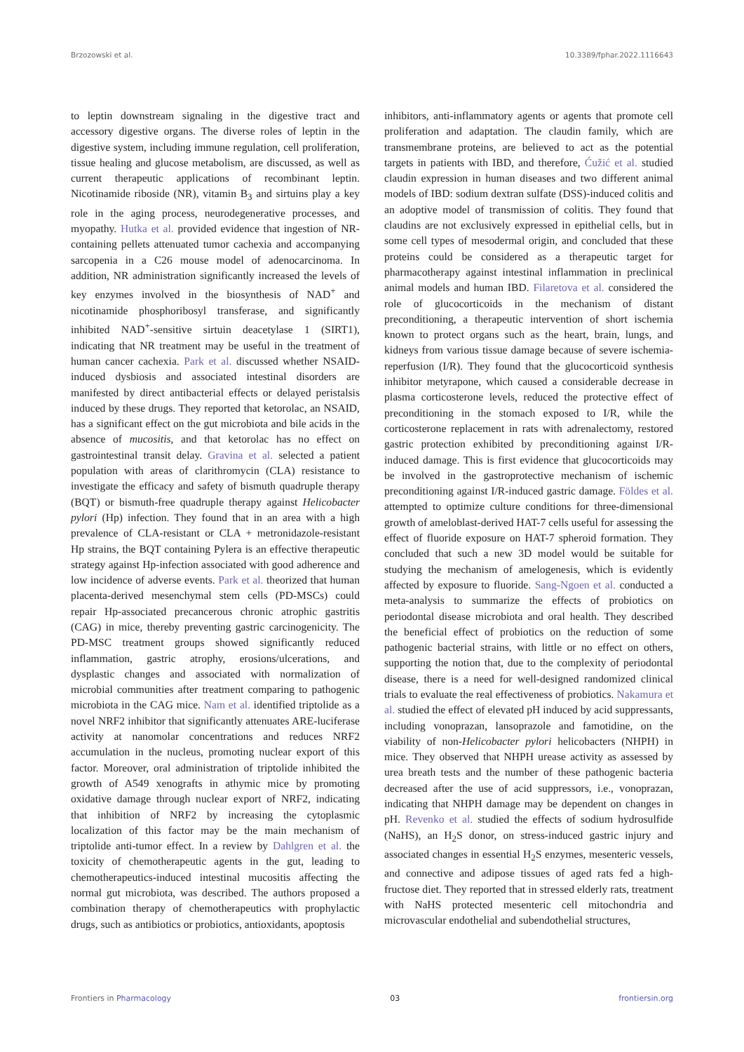Brzozowski et al. 10.3389/fphar.2022.1116643
to leptin downstream signaling in the digestive tract and accessory digestive organs. The diverse roles of leptin in the digestive system, including immune regulation, cell proliferation, tissue healing and glucose metabolism, are discussed, as well as current therapeutic applications of recombinant leptin. Nicotinamide riboside (NR), vitamin B<sub>3</sub> and sirtuins play a key role in the aging process, neurodegenerative processes, and myopathy. Hutka et al. provided evidence that ingestion of NR-containing pellets attenuated tumor cachexia and accompanying sarcopenia in a C26 mouse model of adenocarcinoma. In addition, NR administration significantly increased the levels of key enzymes involved in the biosynthesis of NAD<sup>+</sup> and nicotinamide phosphoribosyl transferase, and significantly inhibited NAD<sup>+</sup>-sensitive sirtuin deacetylase 1 (SIRT1), indicating that NR treatment may be useful in the treatment of human cancer cachexia. Park et al. discussed whether NSAID-induced dysbiosis and associated intestinal disorders are manifested by direct antibacterial effects or delayed peristalsis induced by these drugs. They reported that ketorolac, an NSAID, has a significant effect on the gut microbiota and bile acids in the absence of mucositis, and that ketorolac has no effect on gastrointestinal transit delay. Gravina et al. selected a patient population with areas of clarithromycin (CLA) resistance to investigate the efficacy and safety of bismuth quadruple therapy (BQT) or bismuth-free quadruple therapy against Helicobacter pylori (Hp) infection. They found that in an area with a high prevalence of CLA-resistant or CLA + metronidazole-resistant Hp strains, the BQT containing Pylera is an effective therapeutic strategy against Hp-infection associated with good adherence and low incidence of adverse events. Park et al. theorized that human placenta-derived mesenchymal stem cells (PD-MSCs) could repair Hp-associated precancerous chronic atrophic gastritis (CAG) in mice, thereby preventing gastric carcinogenicity. The PD-MSC treatment groups showed significantly reduced inflammation, gastric atrophy, erosions/ulcerations, and dysplastic changes and associated with normalization of microbial communities after treatment comparing to pathogenic microbiota in the CAG mice. Nam et al. identified triptolide as a novel NRF2 inhibitor that significantly attenuates ARE-luciferase activity at nanomolar concentrations and reduces NRF2 accumulation in the nucleus, promoting nuclear export of this factor. Moreover, oral administration of triptolide inhibited the growth of A549 xenografts in athymic mice by promoting oxidative damage through nuclear export of NRF2, indicating that inhibition of NRF2 by increasing the cytoplasmic localization of this factor may be the main mechanism of triptolide anti-tumor effect. In a review by Dahlgren et al. the toxicity of chemotherapeutic agents in the gut, leading to chemotherapeutics-induced intestinal mucositis affecting the normal gut microbiota, was described. The authors proposed a combination therapy of chemotherapeutics with prophylactic drugs, such as antibiotics or probiotics, antioxidants, apoptosis
inhibitors, anti-inflammatory agents or agents that promote cell proliferation and adaptation. The claudin family, which are transmembrane proteins, are believed to act as the potential targets in patients with IBD, and therefore, Ćužić et al. studied claudin expression in human diseases and two different animal models of IBD: sodium dextran sulfate (DSS)-induced colitis and an adoptive model of transmission of colitis. They found that claudins are not exclusively expressed in epithelial cells, but in some cell types of mesodermal origin, and concluded that these proteins could be considered as a therapeutic target for pharmacotherapy against intestinal inflammation in preclinical animal models and human IBD. Filaretova et al. considered the role of glucocorticoids in the mechanism of distant preconditioning, a therapeutic intervention of short ischemia known to protect organs such as the heart, brain, lungs, and kidneys from various tissue damage because of severe ischemia-reperfusion (I/R). They found that the glucocorticoid synthesis inhibitor metyrapone, which caused a considerable decrease in plasma corticosterone levels, reduced the protective effect of preconditioning in the stomach exposed to I/R, while the corticosterone replacement in rats with adrenalectomy, restored gastric protection exhibited by preconditioning against I/R-induced damage. This is first evidence that glucocorticoids may be involved in the gastroprotective mechanism of ischemic preconditioning against I/R-induced gastric damage. Földes et al. attempted to optimize culture conditions for three-dimensional growth of ameloblast-derived HAT-7 cells useful for assessing the effect of fluoride exposure on HAT-7 spheroid formation. They concluded that such a new 3D model would be suitable for studying the mechanism of amelogenesis, which is evidently affected by exposure to fluoride. Sang-Ngoen et al. conducted a meta-analysis to summarize the effects of probiotics on periodontal disease microbiota and oral health. They described the beneficial effect of probiotics on the reduction of some pathogenic bacterial strains, with little or no effect on others, supporting the notion that, due to the complexity of periodontal disease, there is a need for well-designed randomized clinical trials to evaluate the real effectiveness of probiotics. Nakamura et al. studied the effect of elevated pH induced by acid suppressants, including vonoprazan, lansoprazole and famotidine, on the viability of non-Helicobacter pylori helicobacters (NHPH) in mice. They observed that NHPH urease activity as assessed by urea breath tests and the number of these pathogenic bacteria decreased after the use of acid suppressors, i.e., vonoprazan, indicating that NHPH damage may be dependent on changes in pH. Revenko et al. studied the effects of sodium hydrosulfide (NaHS), an H<sub>2</sub>S donor, on stress-induced gastric injury and associated changes in essential H<sub>2</sub>S enzymes, mesenteric vessels, and connective and adipose tissues of aged rats fed a high-fructose diet. They reported that in stressed elderly rats, treatment with NaHS protected mesenteric cell mitochondria and microvascular endothelial and subendothelial structures,
Frontiers in Pharmacology 03 frontiersin.org